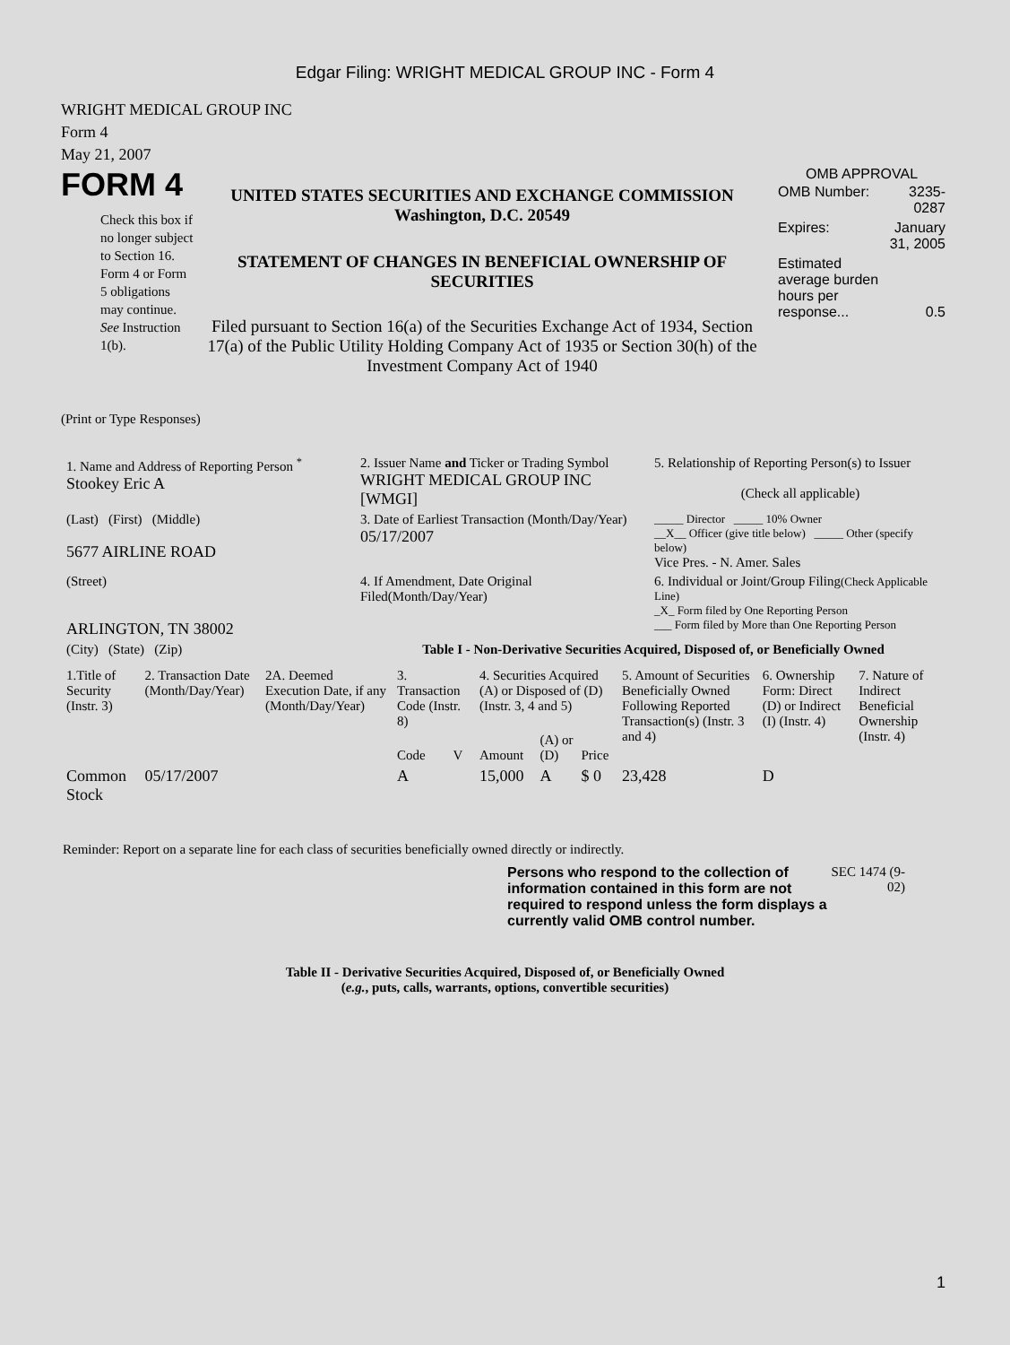Edgar Filing: WRIGHT MEDICAL GROUP INC - Form 4
WRIGHT MEDICAL GROUP INC
Form 4
May 21, 2007
FORM 4
Check this box if no longer subject to Section 16. Form 4 or Form 5 obligations may continue. See Instruction 1(b).
UNITED STATES SECURITIES AND EXCHANGE COMMISSION
Washington, D.C. 20549
STATEMENT OF CHANGES IN BENEFICIAL OWNERSHIP OF SECURITIES
Filed pursuant to Section 16(a) of the Securities Exchange Act of 1934, Section 17(a) of the Public Utility Holding Company Act of 1935 or Section 30(h) of the Investment Company Act of 1940
OMB APPROVAL
| OMB Number: | 3235-0287 |
| Expires: | January 31, 2005 |
| Estimated average burden hours per response... | 0.5 |
(Print or Type Responses)
| 1. Name and Address of Reporting Person <sup>*</sup> Stookey Eric A | 2. Issuer Name and Ticker or Trading Symbol WRIGHT MEDICAL GROUP INC [WMGI] | 5. Relationship of Reporting Person(s) to Issuer (Check all applicable) |
| (Last) (First) (Middle) 5677 AIRLINE ROAD | 3. Date of Earliest Transaction (Month/Day/Year) 05/17/2007 | _____ Director _____ 10% Owner __X__ Officer (give title below) _____ Other (specify below) Vice Pres. - N. Amer. Sales |
| (Street) ARLINGTON, TN 38002 | 4. If Amendment, Date Original Filed(Month/Day/Year) | 6. Individual or Joint/Group Filing (Check Applicable Line) _X_ Form filed by One Reporting Person ___ Form filed by More than One Reporting Person |
| (City) (State) (Zip) | Table I - Non-Derivative Securities Acquired, Disposed of, or Beneficially Owned | |
| 1.Title of Security (Instr. 3) | 2. Transaction Date (Month/Day/Year) | 2A. Deemed Execution Date, if any (Month/Day/Year) | 3. Transaction Code (Instr. 8) | | 4. Securities Acquired (A) or Disposed of (D) (Instr. 3, 4 and 5) | | | 5. Amount of Securities Beneficially Owned Following Reported Transaction(s) (Instr. 3 and 4) | 6. Ownership Form: Direct (D) or Indirect (I) (Instr. 4) | 7. Nature of Indirect Beneficial Ownership (Instr. 4) |
| --- | --- | --- | --- | --- | --- | --- | --- | --- | --- | --- |
| | | | Code | V | Amount | (A) or (D) | Price | | | |
| Common Stock | 05/17/2007 | | A | | 15,000 | A | $ 0 | 23,428 | D | |
Reminder: Report on a separate line for each class of securities beneficially owned directly or indirectly.
Persons who respond to the collection of information contained in this form are not required to respond unless the form displays a currently valid OMB control number.
SEC 1474 (9-02)
Table II - Derivative Securities Acquired, Disposed of, or Beneficially Owned
(e.g., puts, calls, warrants, options, convertible securities)
1